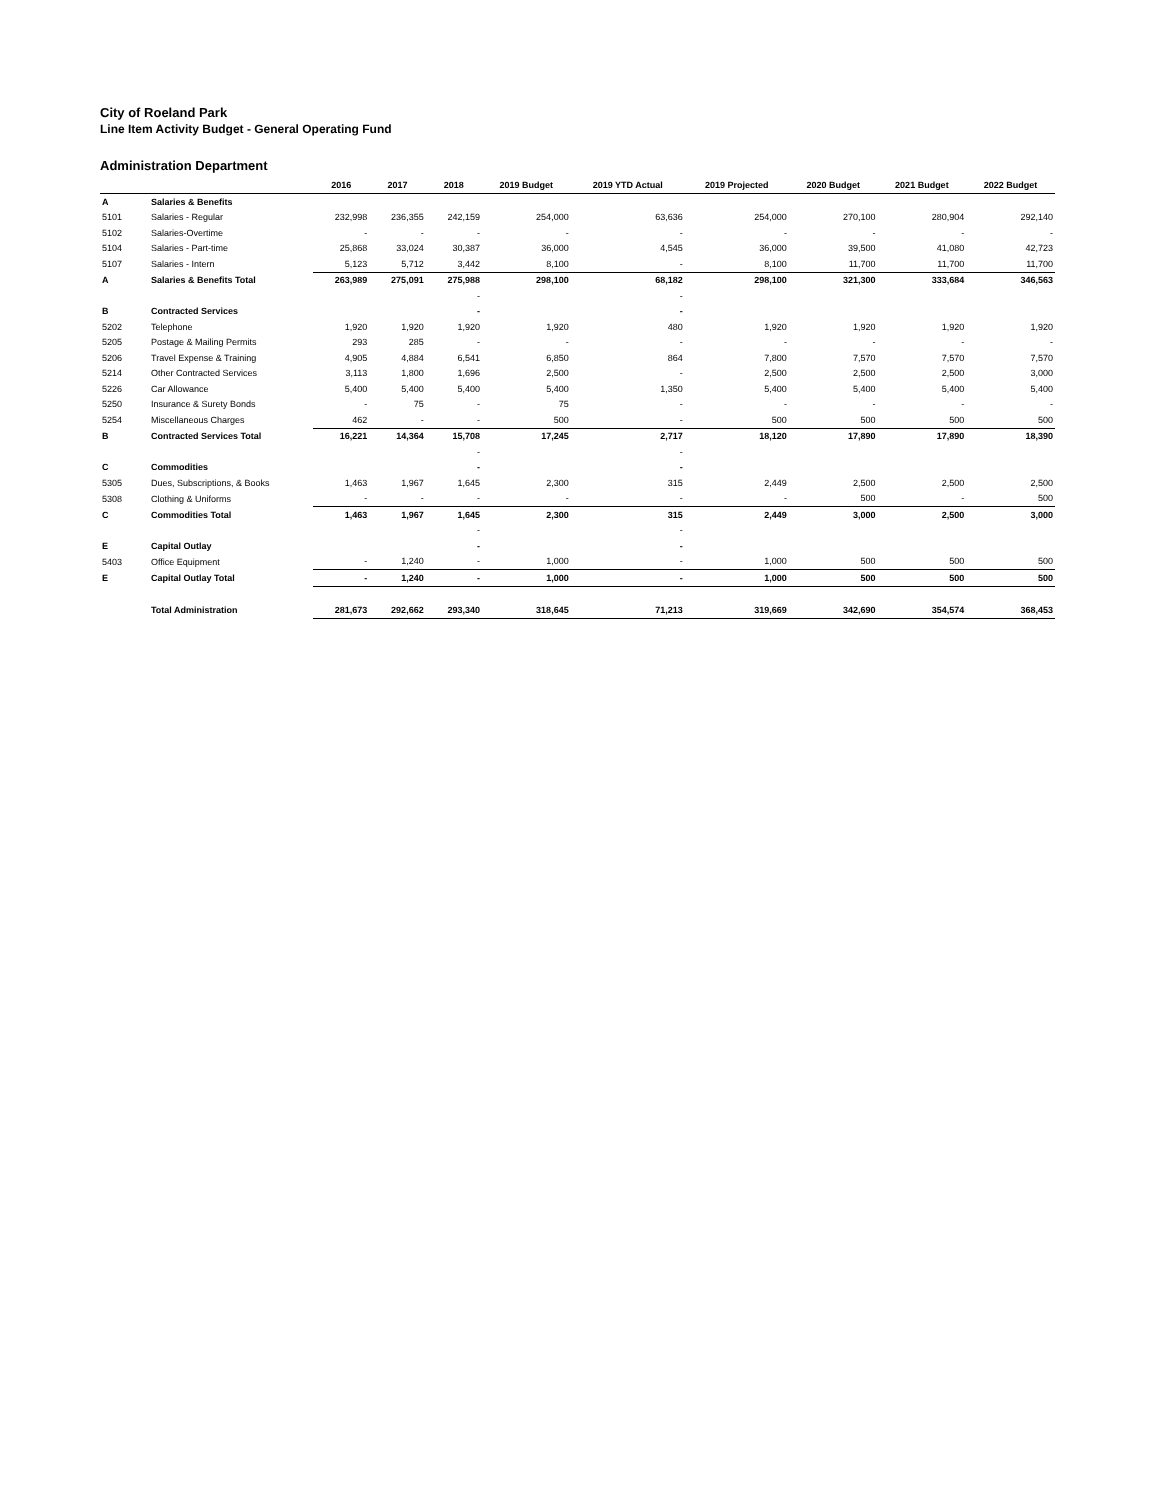City of Roeland Park
Line Item Activity Budget - General Operating Fund
Administration Department
| | | 2016 | 2017 | 2018 | 2019 Budget | 2019 YTD Actual | 2019 Projected | 2020 Budget | 2021 Budget | 2022 Budget |
| --- | --- | --- | --- | --- | --- | --- | --- | --- | --- | --- |
| A | Salaries & Benefits | | | | | | | | | |
| 5101 | Salaries - Regular | 232,998 | 236,355 | 242,159 | 254,000 | 63,636 | 254,000 | 270,100 | 280,904 | 292,140 |
| 5102 | Salaries-Overtime | - | - | - | - | - | - | - | - | - |
| 5104 | Salaries - Part-time | 25,868 | 33,024 | 30,387 | 36,000 | 4,545 | 36,000 | 39,500 | 41,080 | 42,723 |
| 5107 | Salaries - Intern | 5,123 | 5,712 | 3,442 | 8,100 | - | 8,100 | 11,700 | 11,700 | 11,700 |
| A | Salaries & Benefits Total | 263,989 | 275,091 | 275,988 | 298,100 | 68,182 | 298,100 | 321,300 | 333,684 | 346,563 |
| | | | | - | | - | | | | |
| B | Contracted Services | | | - | | - | | | | |
| 5202 | Telephone | 1,920 | 1,920 | 1,920 | 1,920 | 480 | 1,920 | 1,920 | 1,920 | 1,920 |
| 5205 | Postage & Mailing Permits | 293 | 285 | - | - | - | - | - | - | - |
| 5206 | Travel Expense & Training | 4,905 | 4,884 | 6,541 | 6,850 | 864 | 7,800 | 7,570 | 7,570 | 7,570 |
| 5214 | Other Contracted Services | 3,113 | 1,800 | 1,696 | 2,500 | - | 2,500 | 2,500 | 2,500 | 3,000 |
| 5226 | Car Allowance | 5,400 | 5,400 | 5,400 | 5,400 | 1,350 | 5,400 | 5,400 | 5,400 | 5,400 |
| 5250 | Insurance & Surety Bonds | - | 75 | - | 75 | - | - | - | - | - |
| 5254 | Miscellaneous Charges | 462 | - | - | 500 | - | 500 | 500 | 500 | 500 |
| B | Contracted Services Total | 16,221 | 14,364 | 15,708 | 17,245 | 2,717 | 18,120 | 17,890 | 17,890 | 18,390 |
| | | | | - | | - | | | | |
| C | Commodities | | | - | | - | | | | |
| 5305 | Dues, Subscriptions, & Books | 1,463 | 1,967 | 1,645 | 2,300 | 315 | 2,449 | 2,500 | 2,500 | 2,500 |
| 5308 | Clothing & Uniforms | - | - | - | - | - | - | 500 | - | 500 |
| C | Commodities Total | 1,463 | 1,967 | 1,645 | 2,300 | 315 | 2,449 | 3,000 | 2,500 | 3,000 |
| | | | | - | | - | | | | |
| E | Capital Outlay | | | - | | - | | | | |
| 5403 | Office Equipment | - | 1,240 | - | 1,000 | - | 1,000 | 500 | 500 | 500 |
| E | Capital Outlay Total | - | 1,240 | - | 1,000 | - | 1,000 | 500 | 500 | 500 |
| | Total Administration | 281,673 | 292,662 | 293,340 | 318,645 | 71,213 | 319,669 | 342,690 | 354,574 | 368,453 |